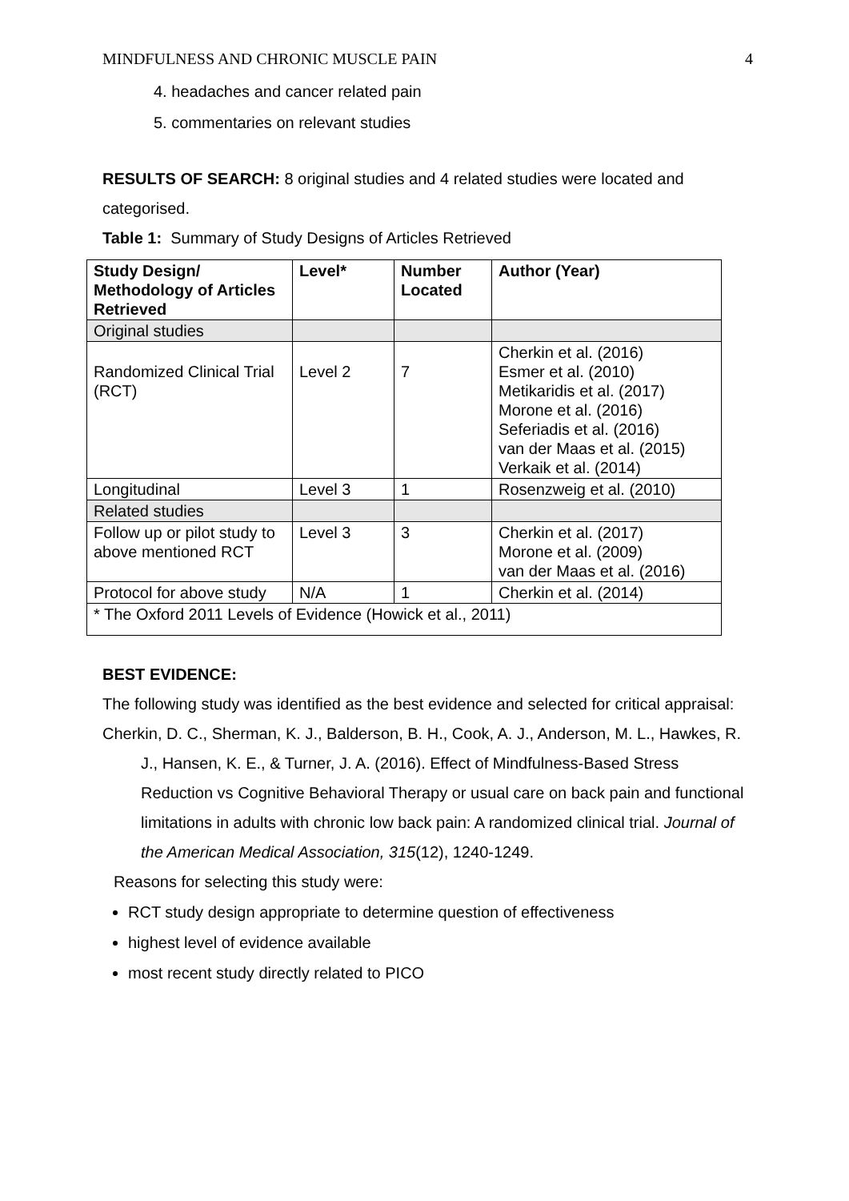MINDFULNESS AND CHRONIC MUSCLE PAIN 4
4. headaches and cancer related pain
5. commentaries on relevant studies
RESULTS OF SEARCH: 8 original studies and 4 related studies were located and categorised.
Table 1: Summary of Study Designs of Articles Retrieved
| Study Design/ Methodology of Articles Retrieved | Level* | Number Located | Author (Year) |
| --- | --- | --- | --- |
| Original studies | | | |
| Randomized Clinical Trial (RCT) | Level 2 | 7 | Cherkin et al. (2016) Esmer et al. (2010) Metikaridis et al. (2017) Morone et al. (2016) Seferiadis et al. (2016) van der Maas et al. (2015) Verkaik et al. (2014) |
| Longitudinal | Level 3 | 1 | Rosenzweig et al. (2010) |
| Related studies | | | |
| Follow up or pilot study to above mentioned RCT | Level 3 | 3 | Cherkin et al. (2017) Morone et al. (2009) van der Maas et al. (2016) |
| Protocol for above study | N/A | 1 | Cherkin et al. (2014) |
| * The Oxford 2011 Levels of Evidence (Howick et al., 2011) | | | |
BEST EVIDENCE:
The following study was identified as the best evidence and selected for critical appraisal:
Cherkin, D. C., Sherman, K. J., Balderson, B. H., Cook, A. J., Anderson, M. L., Hawkes, R. J., Hansen, K. E., & Turner, J. A. (2016). Effect of Mindfulness-Based Stress Reduction vs Cognitive Behavioral Therapy or usual care on back pain and functional limitations in adults with chronic low back pain: A randomized clinical trial. Journal of the American Medical Association, 315(12), 1240-1249.
Reasons for selecting this study were:
RCT study design appropriate to determine question of effectiveness
highest level of evidence available
most recent study directly related to PICO